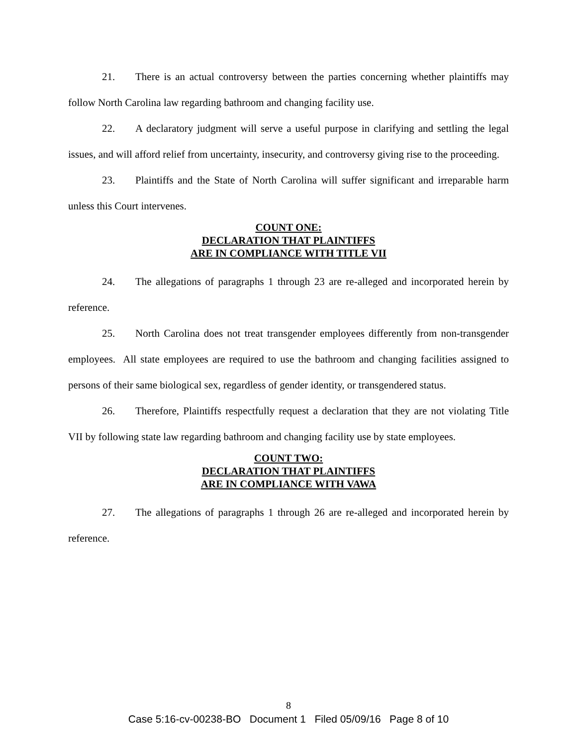21. There is an actual controversy between the parties concerning whether plaintiffs may follow North Carolina law regarding bathroom and changing facility use.
22. A declaratory judgment will serve a useful purpose in clarifying and settling the legal issues, and will afford relief from uncertainty, insecurity, and controversy giving rise to the proceeding.
23. Plaintiffs and the State of North Carolina will suffer significant and irreparable harm unless this Court intervenes.
COUNT ONE:
DECLARATION THAT PLAINTIFFS
ARE IN COMPLIANCE WITH TITLE VII
24. The allegations of paragraphs 1 through 23 are re-alleged and incorporated herein by reference.
25. North Carolina does not treat transgender employees differently from non-transgender employees. All state employees are required to use the bathroom and changing facilities assigned to persons of their same biological sex, regardless of gender identity, or transgendered status.
26. Therefore, Plaintiffs respectfully request a declaration that they are not violating Title VII by following state law regarding bathroom and changing facility use by state employees.
COUNT TWO:
DECLARATION THAT PLAINTIFFS
ARE IN COMPLIANCE WITH VAWA
27. The allegations of paragraphs 1 through 26 are re-alleged and incorporated herein by reference.
8
Case 5:16-cv-00238-BO Document 1 Filed 05/09/16 Page 8 of 10